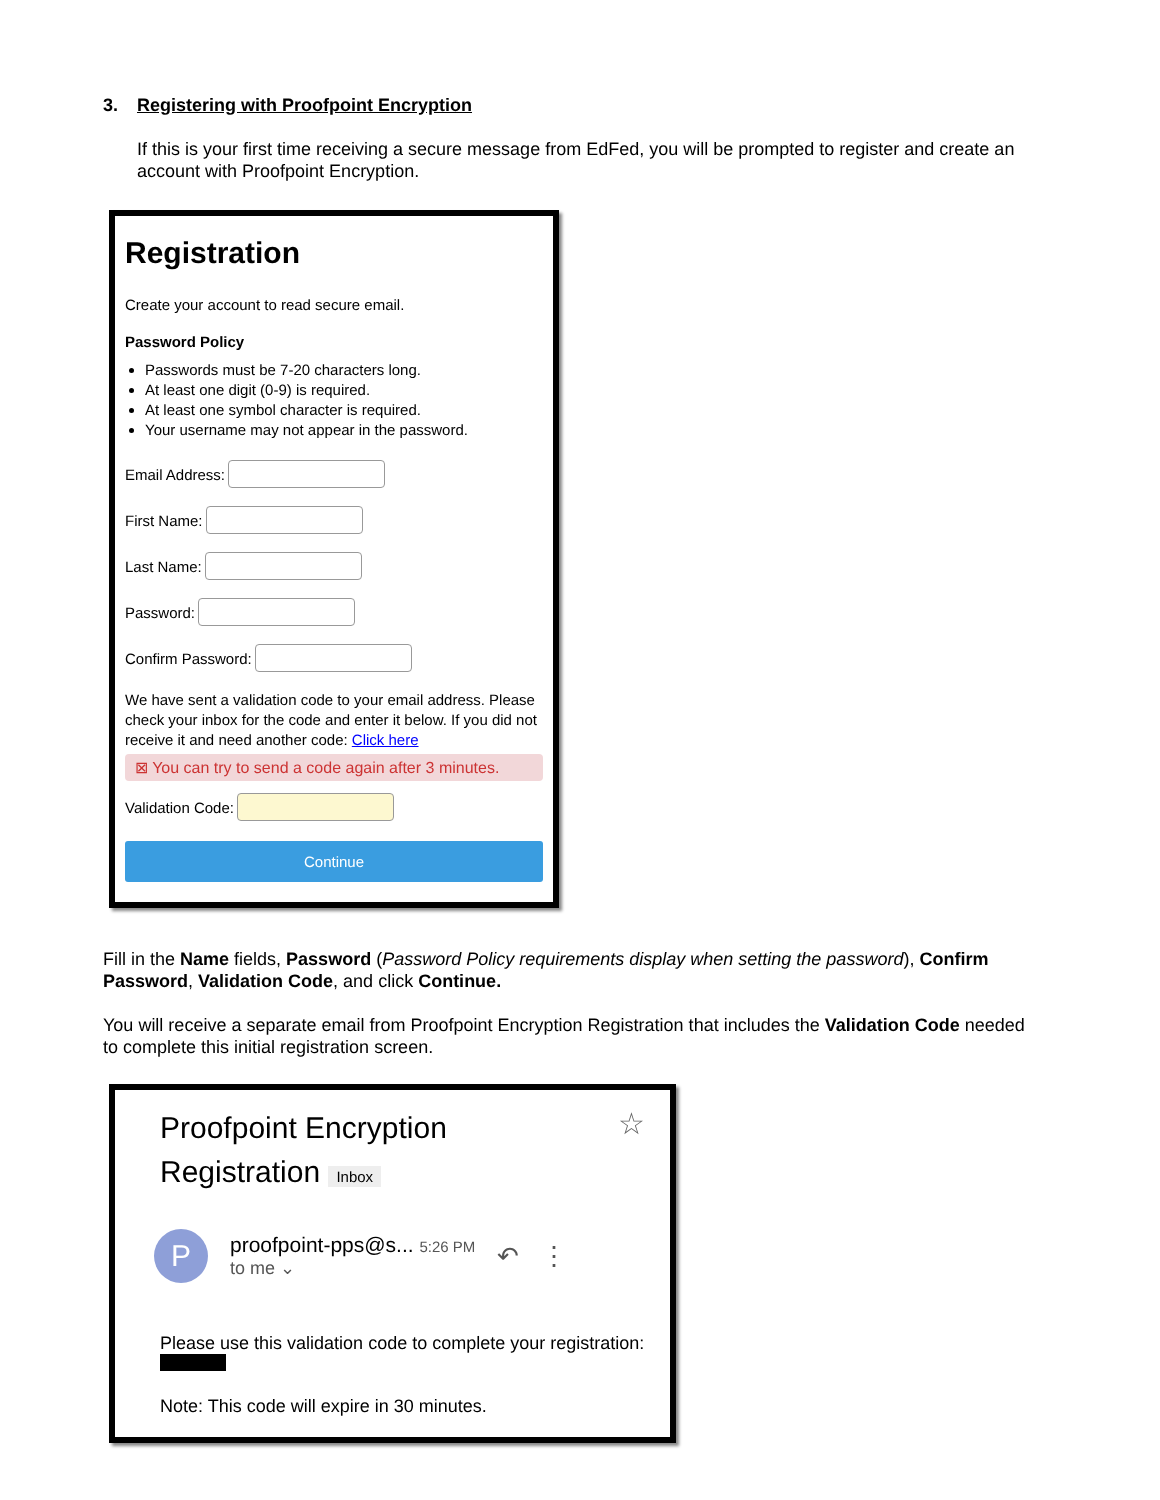3. Registering with Proofpoint Encryption
If this is your first time receiving a secure message from EdFed, you will be prompted to register and create an account with Proofpoint Encryption.
Registration
Create your account to read secure email.
Password Policy
Passwords must be 7-20 characters long.
At least one digit (0-9) is required.
At least one symbol character is required.
Your username may not appear in the password.
Email Address:
First Name:
Last Name:
Password:
Confirm Password:
We have sent a validation code to your email address. Please check your inbox for the code and enter it below. If you did not receive it and need another code: Click here
⊠ You can try to send a code again after 3 minutes.
Validation Code:
Continue
Fill in the Name fields, Password (Password Policy requirements display when setting the password), Confirm Password, Validation Code, and click Continue.
You will receive a separate email from Proofpoint Encryption Registration that includes the Validation Code needed to complete this initial registration screen.
Proofpoint Encryption
Registration Inbox
☆
P
proofpoint-pps@s... 5:26 PM
to me ⌄
↶ ⋮
Please use this validation code to complete your registration:
Note: This code will expire in 30 minutes.